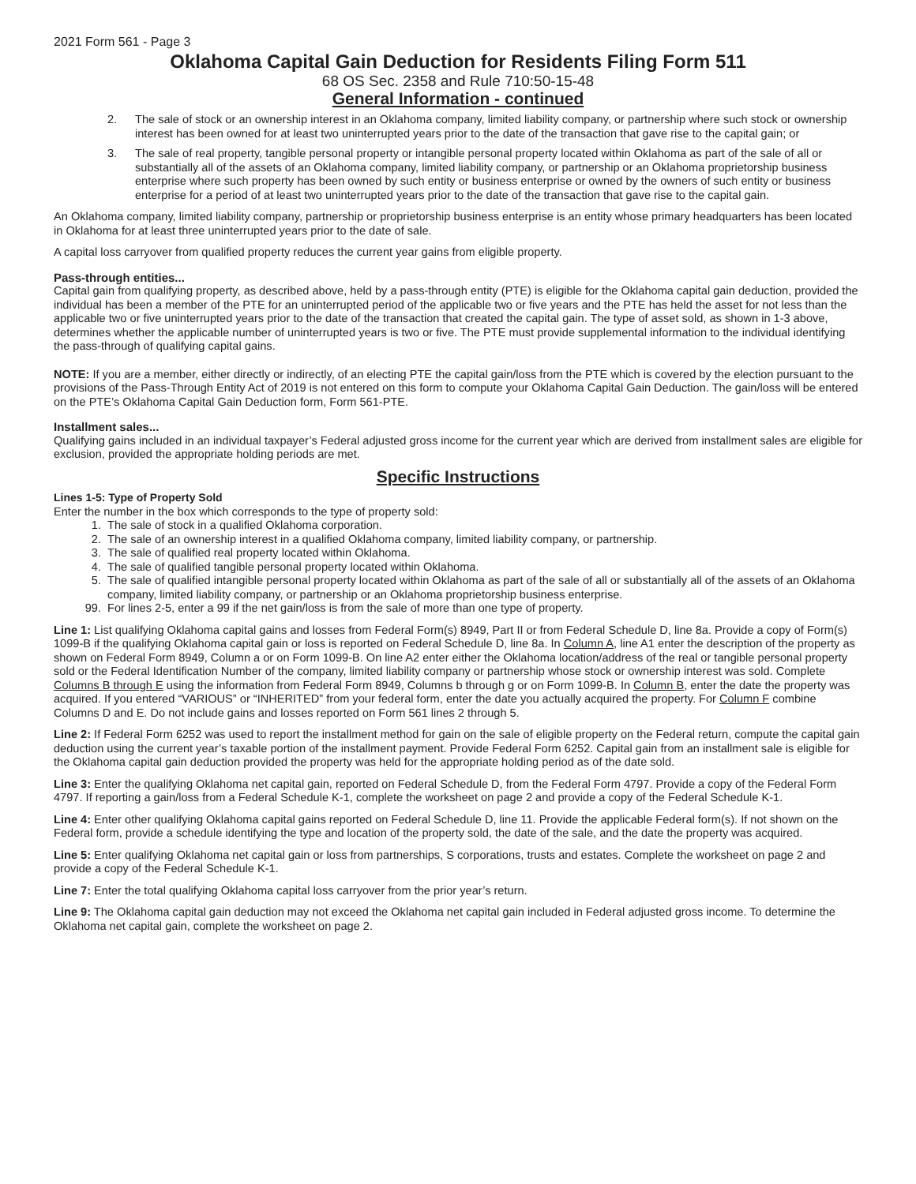2021 Form 561 - Page 3
Oklahoma Capital Gain Deduction for Residents Filing Form 511
68 OS Sec. 2358 and Rule 710:50-15-48
General Information - continued
2. The sale of stock or an ownership interest in an Oklahoma company, limited liability company, or partnership where such stock or ownership interest has been owned for at least two uninterrupted years prior to the date of the transaction that gave rise to the capital gain; or
3. The sale of real property, tangible personal property or intangible personal property located within Oklahoma as part of the sale of all or substantially all of the assets of an Oklahoma company, limited liability company, or partnership or an Oklahoma proprietorship business enterprise where such property has been owned by such entity or business enterprise or owned by the owners of such entity or business enterprise for a period of at least two uninterrupted years prior to the date of the transaction that gave rise to the capital gain.
An Oklahoma company, limited liability company, partnership or proprietorship business enterprise is an entity whose primary headquarters has been located in Oklahoma for at least three uninterrupted years prior to the date of sale.
A capital loss carryover from qualified property reduces the current year gains from eligible property.
Pass-through entities...
Capital gain from qualifying property, as described above, held by a pass-through entity (PTE) is eligible for the Oklahoma capital gain deduction, provided the individual has been a member of the PTE for an uninterrupted period of the applicable two or five years and the PTE has held the asset for not less than the applicable two or five uninterrupted years prior to the date of the transaction that created the capital gain. The type of asset sold, as shown in 1-3 above, determines whether the applicable number of uninterrupted years is two or five. The PTE must provide supplemental information to the individual identifying the pass-through of qualifying capital gains.
NOTE: If you are a member, either directly or indirectly, of an electing PTE the capital gain/loss from the PTE which is covered by the election pursuant to the provisions of the Pass-Through Entity Act of 2019 is not entered on this form to compute your Oklahoma Capital Gain Deduction. The gain/loss will be entered on the PTE’s Oklahoma Capital Gain Deduction form, Form 561-PTE.
Installment sales...
Qualifying gains included in an individual taxpayer’s Federal adjusted gross income for the current year which are derived from installment sales are eligible for exclusion, provided the appropriate holding periods are met.
Specific Instructions
Lines 1-5: Type of Property Sold
Enter the number in the box which corresponds to the type of property sold:
1. The sale of stock in a qualified Oklahoma corporation.
2. The sale of an ownership interest in a qualified Oklahoma company, limited liability company, or partnership.
3. The sale of qualified real property located within Oklahoma.
4. The sale of qualified tangible personal property located within Oklahoma.
5. The sale of qualified intangible personal property located within Oklahoma as part of the sale of all or substantially all of the assets of an Oklahoma company, limited liability company, or partnership or an Oklahoma proprietorship business enterprise.
99. For lines 2-5, enter a 99 if the net gain/loss is from the sale of more than one type of property.
Line 1: List qualifying Oklahoma capital gains and losses from Federal Form(s) 8949, Part II or from Federal Schedule D, line 8a. Provide a copy of Form(s) 1099-B if the qualifying Oklahoma capital gain or loss is reported on Federal Schedule D, line 8a. In Column A, line A1 enter the description of the property as shown on Federal Form 8949, Column a or on Form 1099-B. On line A2 enter either the Oklahoma location/address of the real or tangible personal property sold or the Federal Identification Number of the company, limited liability company or partnership whose stock or ownership interest was sold. Complete Columns B through E using the information from Federal Form 8949, Columns b through g or on Form 1099-B. In Column B, enter the date the property was acquired. If you entered “VARIOUS” or “INHERITED” from your federal form, enter the date you actually acquired the property. For Column F combine Columns D and E. Do not include gains and losses reported on Form 561 lines 2 through 5.
Line 2: If Federal Form 6252 was used to report the installment method for gain on the sale of eligible property on the Federal return, compute the capital gain deduction using the current year’s taxable portion of the installment payment. Provide Federal Form 6252. Capital gain from an installment sale is eligible for the Oklahoma capital gain deduction provided the property was held for the appropriate holding period as of the date sold.
Line 3: Enter the qualifying Oklahoma net capital gain, reported on Federal Schedule D, from the Federal Form 4797. Provide a copy of the Federal Form 4797. If reporting a gain/loss from a Federal Schedule K-1, complete the worksheet on page 2 and provide a copy of the Federal Schedule K-1.
Line 4: Enter other qualifying Oklahoma capital gains reported on Federal Schedule D, line 11. Provide the applicable Federal form(s). If not shown on the Federal form, provide a schedule identifying the type and location of the property sold, the date of the sale, and the date the property was acquired.
Line 5: Enter qualifying Oklahoma net capital gain or loss from partnerships, S corporations, trusts and estates. Complete the worksheet on page 2 and provide a copy of the Federal Schedule K-1.
Line 7: Enter the total qualifying Oklahoma capital loss carryover from the prior year’s return.
Line 9: The Oklahoma capital gain deduction may not exceed the Oklahoma net capital gain included in Federal adjusted gross income. To determine the Oklahoma net capital gain, complete the worksheet on page 2.